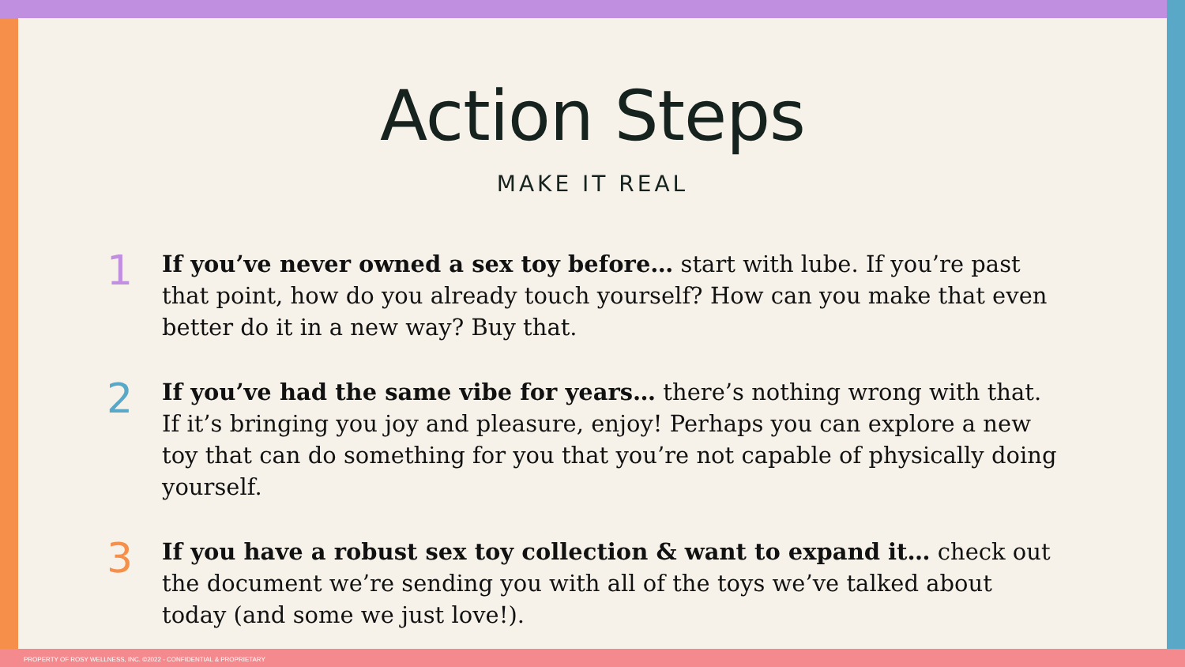Action Steps
MAKE IT REAL
1
If you’ve never owned a sex toy before… start with lube. If you’re past that point, how do you already touch yourself? How can you make that even better do it in a new way? Buy that.
2
If you’ve had the same vibe for years… there’s nothing wrong with that. If it’s bringing you joy and pleasure, enjoy! Perhaps you can explore a new toy that can do something for you that you’re not capable of physically doing yourself.
3
If you have a robust sex toy collection & want to expand it… check out the document we’re sending you with all of the toys we’ve talked about today (and some we just love!).
PROPERTY OF ROSY WELLNESS, INC. ©2022 - CONFIDENTIAL & PROPRIETARY